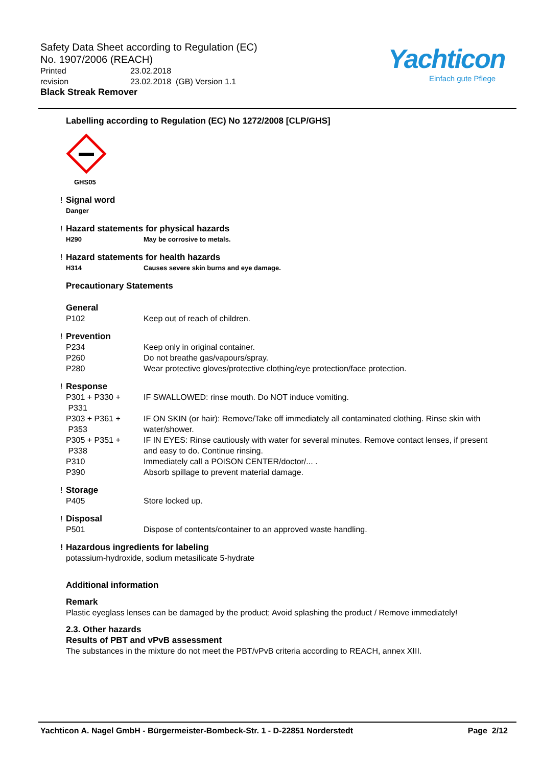Safety Data Sheet according to Regulation (EC)
No. 1907/2006 (REACH)
Printed 23.02.2018
revision 23.02.2018 (GB) Version 1.1
Black Streak Remover
Yachticon
Einfach gute Pflege
Labelling according to Regulation (EC) No 1272/2008 [CLP/GHS]
GHS05
!
Signal word
Danger
!
Hazard statements for physical hazards
H290 May be corrosive to metals.
!
Hazard statements for health hazards
H314 Causes severe skin burns and eye damage.
Precautionary Statements
General
P102 Keep out of reach of children.
!
Prevention
P234 Keep only in original container.
P260 Do not breathe gas/vapours/spray.
P280 Wear protective gloves/protective clothing/eye protection/face protection.
!
Response
P301 + P330 +
P331 IF SWALLOWED: rinse mouth. Do NOT induce vomiting.
P303 + P361 +
P353 IF ON SKIN (or hair): Remove/Take off immediately all contaminated clothing. Rinse skin with water/shower.
P305 + P351 +
P338 IF IN EYES: Rinse cautiously with water for several minutes. Remove contact lenses, if present and easy to do. Continue rinsing.
P310 Immediately call a POISON CENTER/doctor/... .
P390 Absorb spillage to prevent material damage.
!
Storage
P405 Store locked up.
!
Disposal
P501 Dispose of contents/container to an approved waste handling.
!
Hazardous ingredients for labeling
potassium-hydroxide, sodium metasilicate 5-hydrate
Additional information
Remark
Plastic eyeglass lenses can be damaged by the product; Avoid splashing the product / Remove immediately!
2.3. Other hazards
Results of PBT and vPvB assessment
The substances in the mixture do not meet the PBT/vPvB criteria according to REACH, annex XIII.
Yachticon A. Nagel GmbH - Bürgermeister-Bombeck-Str. 1 - D-22851 Norderstedt Page 2/12